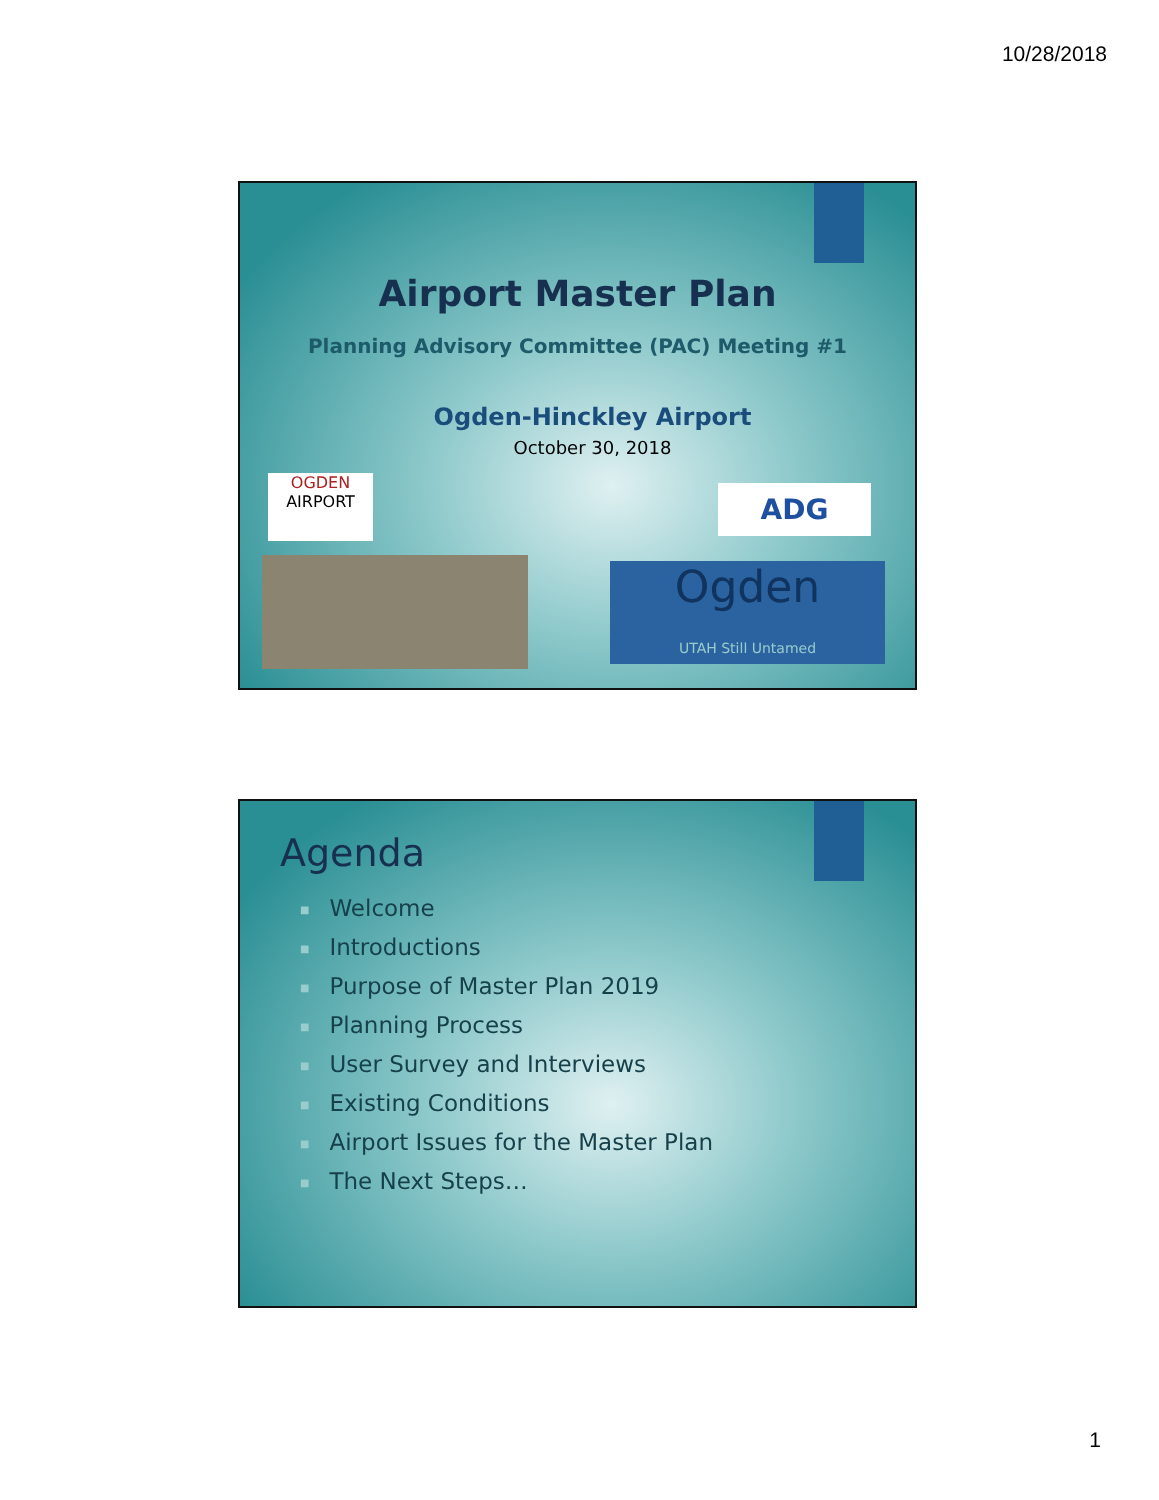10/28/2018
Airport Master Plan
Planning Advisory Committee (PAC) Meeting #1
Ogden-Hinckley Airport
October 30, 2018
OGDEN
AIRPORT
ADG
Ogden
UTAH Still Untamed
Agenda
■ Welcome
■ Introductions
■ Purpose of Master Plan 2019
■ Planning Process
■ User Survey and Interviews
■ Existing Conditions
■ Airport Issues for the Master Plan
■ The Next Steps…
1